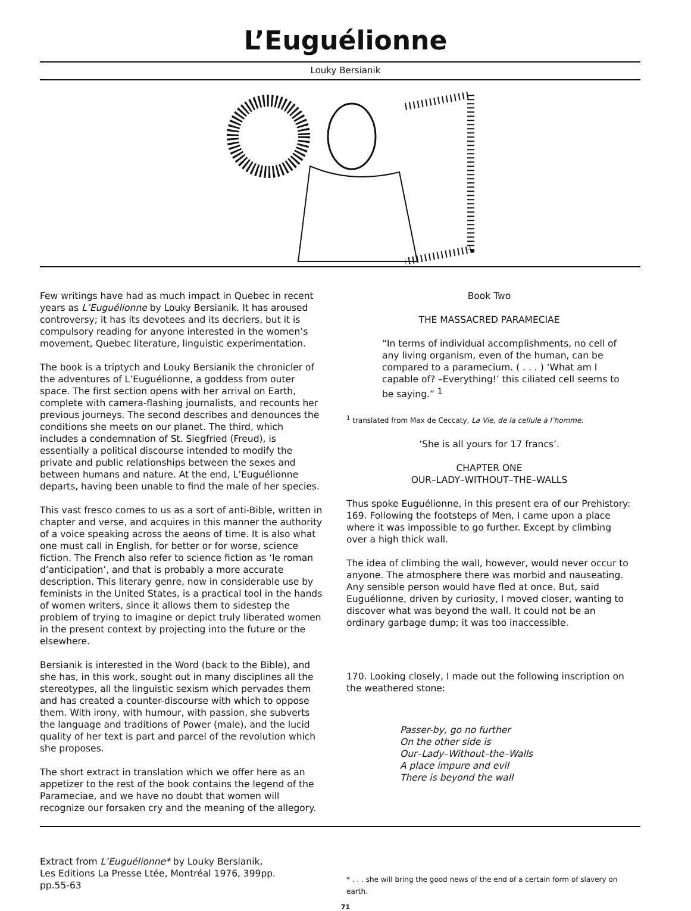L’Euguélionne
Louky Bersianik
Few writings have had as much impact in Quebec in recent years as L’Euguélionne by Louky Bersianik. It has aroused controversy; it has its devotees and its decriers, but it is compulsory reading for anyone interested in the women’s movement, Quebec literature, linguistic experimentation.
The book is a triptych and Louky Bersianik the chronicler of the adventures of L’Euguélionne, a goddess from outer space. The first section opens with her arrival on Earth, complete with camera-flashing journalists, and recounts her previous journeys. The second describes and denounces the conditions she meets on our planet. The third, which includes a condemnation of St. Siegfried (Freud), is essentially a political discourse intended to modify the private and public relationships between the sexes and between humans and nature. At the end, L’Euguélionne departs, having been unable to find the male of her species.
This vast fresco comes to us as a sort of anti-Bible, written in chapter and verse, and acquires in this manner the authority of a voice speaking across the aeons of time. It is also what one must call in English, for better or for worse, science fiction. The French also refer to science fiction as ‘le roman d’anticipation’, and that is probably a more accurate description. This literary genre, now in considerable use by feminists in the United States, is a practical tool in the hands of women writers, since it allows them to sidestep the problem of trying to imagine or depict truly liberated women in the present context by projecting into the future or the elsewhere.
Bersianik is interested in the Word (back to the Bible), and she has, in this work, sought out in many disciplines all the stereotypes, all the linguistic sexism which pervades them and has created a counter-discourse with which to oppose them. With irony, with humour, with passion, she subverts the language and traditions of Power (male), and the lucid quality of her text is part and parcel of the revolution which she proposes.
The short extract in translation which we offer here as an appetizer to the rest of the book contains the legend of the Parameciae, and we have no doubt that women will recognize our forsaken cry and the meaning of the allegory.
Book Two
THE MASSACRED PARAMECIAE
“In terms of individual accomplishments, no cell of any living organism, even of the human, can be compared to a paramecium. ( . . . ) ‘What am I capable of? –Everything!’ this ciliated cell seems to be saying.” <sup>1</sup>
<sup>1</sup> translated from Max de Ceccaty, La Vie, de la cellule à l’homme.
‘She is all yours for 17 francs’.
CHAPTER ONE
OUR–LADY–WITHOUT–THE–WALLS
Thus spoke Euguélionne, in this present era of our Prehistory: 169. Following the footsteps of Men, I came upon a place where it was impossible to go further. Except by climbing over a high thick wall.
The idea of climbing the wall, however, would never occur to anyone. The atmosphere there was morbid and nauseating. Any sensible person would have fled at once. But, said Euguélionne, driven by curiosity, I moved closer, wanting to discover what was beyond the wall. It could not be an ordinary garbage dump; it was too inaccessible.
170. Looking closely, I made out the following inscription on the weathered stone:
Passer-by, go no further
On the other side is
Our–Lady–Without–the–Walls
A place impure and evil
There is beyond the wall
Extract from L’Euguélionne* by Louky Bersianik,
Les Editions La Presse Ltée, Montréal 1976, 399pp.
pp.55-63
* . . . she will bring the good news of the end of a certain form of slavery on earth.
71